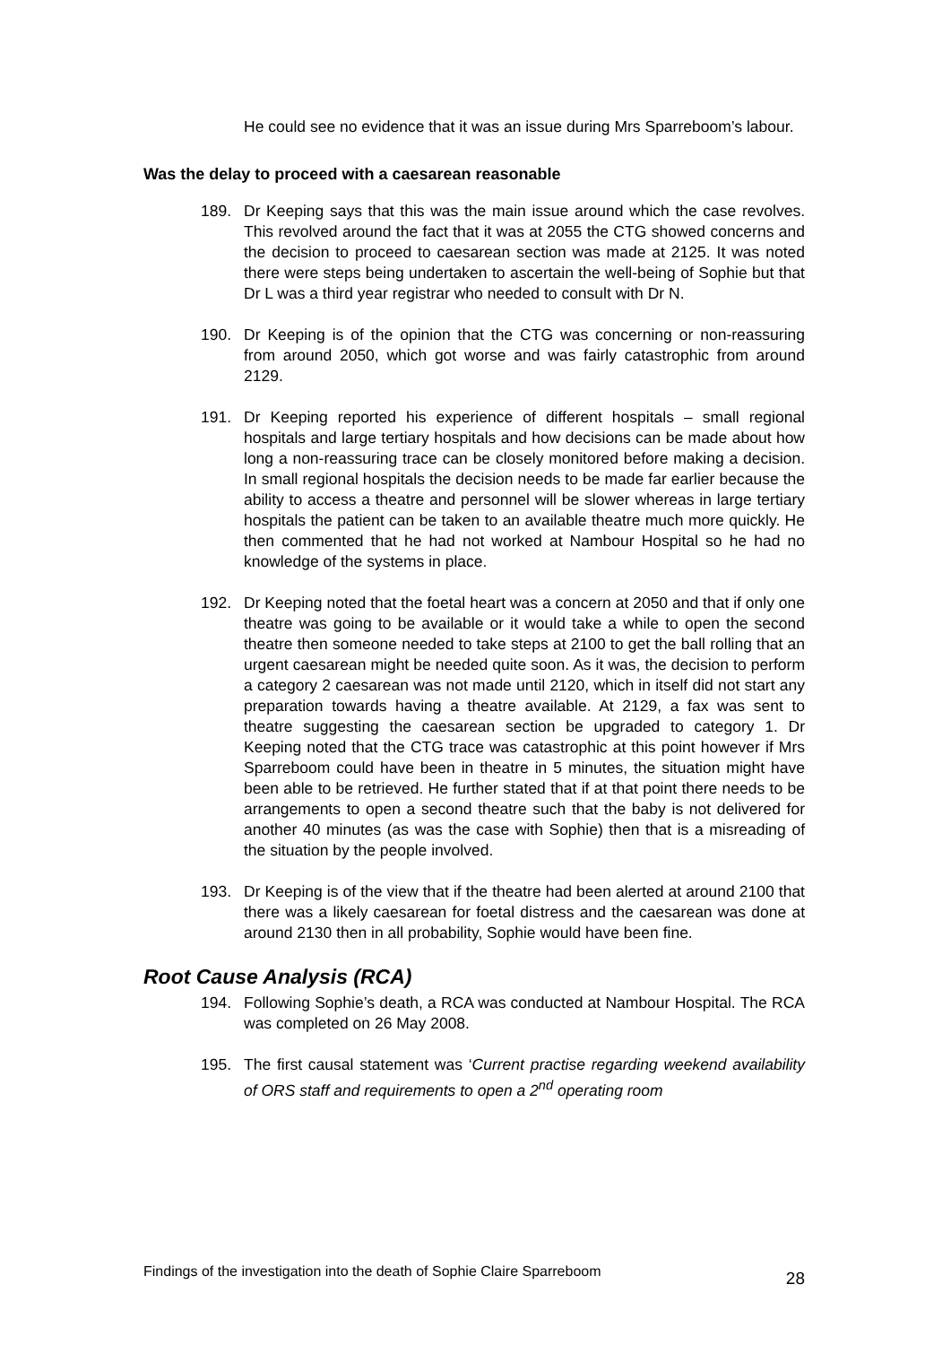He could see no evidence that it was an issue during Mrs Sparreboom’s labour.
Was the delay to proceed with a caesarean reasonable
189. Dr Keeping says that this was the main issue around which the case revolves. This revolved around the fact that it was at 2055 the CTG showed concerns and the decision to proceed to caesarean section was made at 2125. It was noted there were steps being undertaken to ascertain the well-being of Sophie but that Dr L was a third year registrar who needed to consult with Dr N.
190. Dr Keeping is of the opinion that the CTG was concerning or non-reassuring from around 2050, which got worse and was fairly catastrophic from around 2129.
191. Dr Keeping reported his experience of different hospitals – small regional hospitals and large tertiary hospitals and how decisions can be made about how long a non-reassuring trace can be closely monitored before making a decision. In small regional hospitals the decision needs to be made far earlier because the ability to access a theatre and personnel will be slower whereas in large tertiary hospitals the patient can be taken to an available theatre much more quickly. He then commented that he had not worked at Nambour Hospital so he had no knowledge of the systems in place.
192. Dr Keeping noted that the foetal heart was a concern at 2050 and that if only one theatre was going to be available or it would take a while to open the second theatre then someone needed to take steps at 2100 to get the ball rolling that an urgent caesarean might be needed quite soon. As it was, the decision to perform a category 2 caesarean was not made until 2120, which in itself did not start any preparation towards having a theatre available. At 2129, a fax was sent to theatre suggesting the caesarean section be upgraded to category 1. Dr Keeping noted that the CTG trace was catastrophic at this point however if Mrs Sparreboom could have been in theatre in 5 minutes, the situation might have been able to be retrieved. He further stated that if at that point there needs to be arrangements to open a second theatre such that the baby is not delivered for another 40 minutes (as was the case with Sophie) then that is a misreading of the situation by the people involved.
193. Dr Keeping is of the view that if the theatre had been alerted at around 2100 that there was a likely caesarean for foetal distress and the caesarean was done at around 2130 then in all probability, Sophie would have been fine.
Root Cause Analysis (RCA)
194. Following Sophie’s death, a RCA was conducted at Nambour Hospital. The RCA was completed on 26 May 2008.
195. The first causal statement was ‘Current practise regarding weekend availability of ORS staff and requirements to open a 2<sup>nd</sup> operating room
Findings of the investigation into the death of Sophie Claire Sparreboom 28